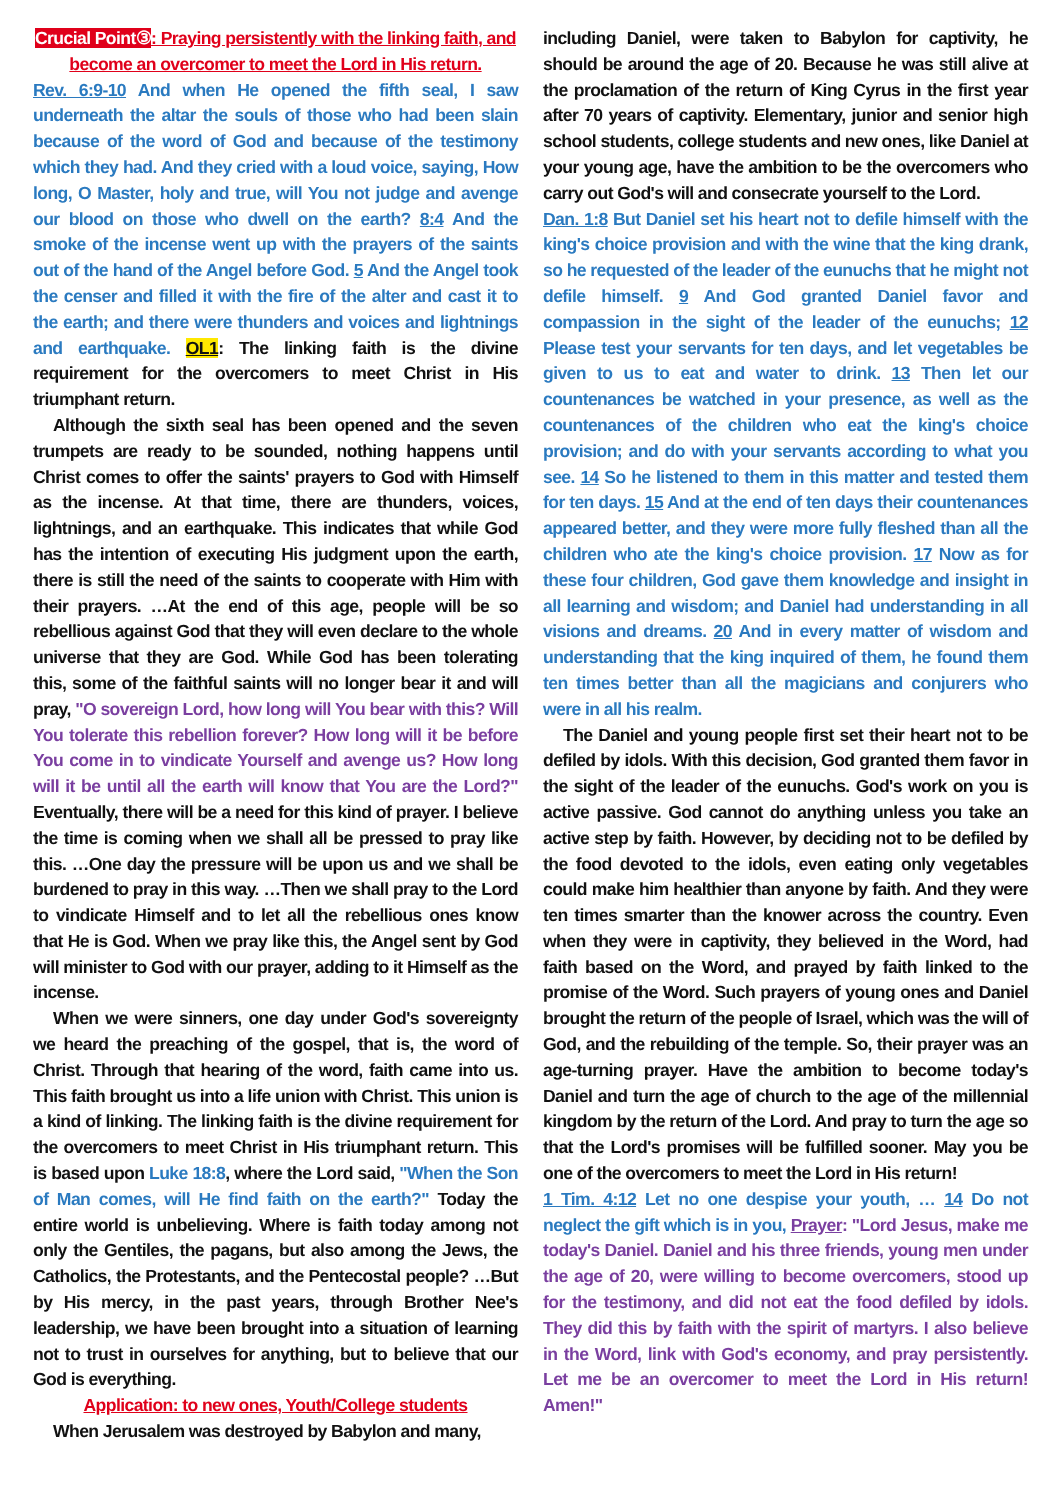Crucial Point③: Praying persistently with the linking faith, and become an overcomer to meet the Lord in His return.
Rev. 6:9-10 And when He opened the fifth seal, I saw underneath the altar the souls of those who had been slain because of the word of God and because of the testimony which they had. And they cried with a loud voice, saying, How long, O Master, holy and true, will You not judge and avenge our blood on those who dwell on the earth? 8:4 And the smoke of the incense went up with the prayers of the saints out of the hand of the Angel before God. 5 And the Angel took the censer and filled it with the fire of the alter and cast it to the earth; and there were thunders and voices and lightnings and earthquake. OL1: The linking faith is the divine requirement for the overcomers to meet Christ in His triumphant return.
Although the sixth seal has been opened and the seven trumpets are ready to be sounded, nothing happens until Christ comes to offer the saints' prayers to God with Himself as the incense. At that time, there are thunders, voices, lightnings, and an earthquake. This indicates that while God has the intention of executing His judgment upon the earth, there is still the need of the saints to cooperate with Him with their prayers. …At the end of this age, people will be so rebellious against God that they will even declare to the whole universe that they are God. While God has been tolerating this, some of the faithful saints will no longer bear it and will pray, "O sovereign Lord, how long will You bear with this? Will You tolerate this rebellion forever? How long will it be before You come in to vindicate Yourself and avenge us? How long will it be until all the earth will know that You are the Lord?" Eventually, there will be a need for this kind of prayer. I believe the time is coming when we shall all be pressed to pray like this. …One day the pressure will be upon us and we shall be burdened to pray in this way. …Then we shall pray to the Lord to vindicate Himself and to let all the rebellious ones know that He is God. When we pray like this, the Angel sent by God will minister to God with our prayer, adding to it Himself as the incense.
When we were sinners, one day under God's sovereignty we heard the preaching of the gospel, that is, the word of Christ. Through that hearing of the word, faith came into us. This faith brought us into a life union with Christ. This union is a kind of linking. The linking faith is the divine requirement for the overcomers to meet Christ in His triumphant return. This is based upon Luke 18:8, where the Lord said, "When the Son of Man comes, will He find faith on the earth?" Today the entire world is unbelieving. Where is faith today among not only the Gentiles, the pagans, but also among the Jews, the Catholics, the Protestants, and the Pentecostal people? …But by His mercy, in the past years, through Brother Nee's leadership, we have been brought into a situation of learning not to trust in ourselves for anything, but to believe that our God is everything.
Application: to new ones, Youth/College students
When Jerusalem was destroyed by Babylon and many,
including Daniel, were taken to Babylon for captivity, he should be around the age of 20. Because he was still alive at the proclamation of the return of King Cyrus in the first year after 70 years of captivity. Elementary, junior and senior high school students, college students and new ones, like Daniel at your young age, have the ambition to be the overcomers who carry out God's will and consecrate yourself to the Lord.
Dan. 1:8 But Daniel set his heart not to defile himself with the king's choice provision and with the wine that the king drank, so he requested of the leader of the eunuchs that he might not defile himself. 9 And God granted Daniel favor and compassion in the sight of the leader of the eunuchs; 12 Please test your servants for ten days, and let vegetables be given to us to eat and water to drink. 13 Then let our countenances be watched in your presence, as well as the countenances of the children who eat the king's choice provision; and do with your servants according to what you see. 14 So he listened to them in this matter and tested them for ten days. 15 And at the end of ten days their countenances appeared better, and they were more fully fleshed than all the children who ate the king's choice provision. 17 Now as for these four children, God gave them knowledge and insight in all learning and wisdom; and Daniel had understanding in all visions and dreams. 20 And in every matter of wisdom and understanding that the king inquired of them, he found them ten times better than all the magicians and conjurers who were in all his realm.
The Daniel and young people first set their heart not to be defiled by idols. With this decision, God granted them favor in the sight of the leader of the eunuchs. God's work on you is active passive. God cannot do anything unless you take an active step by faith. However, by deciding not to be defiled by the food devoted to the idols, even eating only vegetables could make him healthier than anyone by faith. And they were ten times smarter than the knower across the country. Even when they were in captivity, they believed in the Word, had faith based on the Word, and prayed by faith linked to the promise of the Word. Such prayers of young ones and Daniel brought the return of the people of Israel, which was the will of God, and the rebuilding of the temple. So, their prayer was an age-turning prayer. Have the ambition to become today's Daniel and turn the age of church to the age of the millennial kingdom by the return of the Lord. And pray to turn the age so that the Lord's promises will be fulfilled sooner. May you be one of the overcomers to meet the Lord in His return!
1 Tim. 4:12 Let no one despise your youth, … 14 Do not neglect the gift which is in you, Prayer: "Lord Jesus, make me today's Daniel. Daniel and his three friends, young men under the age of 20, were willing to become overcomers, stood up for the testimony, and did not eat the food defiled by idols. They did this by faith with the spirit of martyrs. I also believe in the Word, link with God's economy, and pray persistently. Let me be an overcomer to meet the Lord in His return! Amen!"